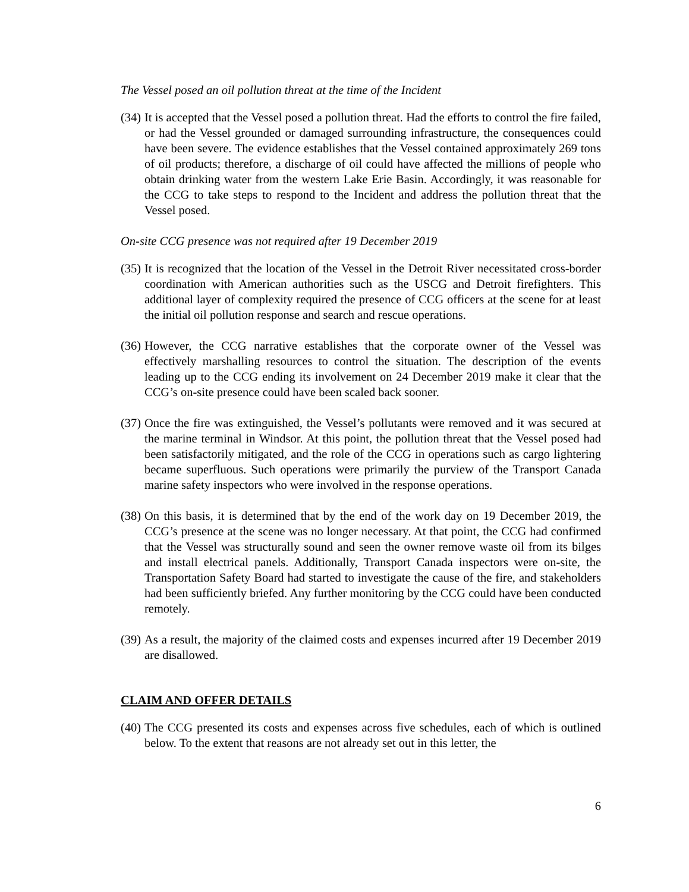The Vessel posed an oil pollution threat at the time of the Incident
(34) It is accepted that the Vessel posed a pollution threat. Had the efforts to control the fire failed, or had the Vessel grounded or damaged surrounding infrastructure, the consequences could have been severe. The evidence establishes that the Vessel contained approximately 269 tons of oil products; therefore, a discharge of oil could have affected the millions of people who obtain drinking water from the western Lake Erie Basin. Accordingly, it was reasonable for the CCG to take steps to respond to the Incident and address the pollution threat that the Vessel posed.
On-site CCG presence was not required after 19 December 2019
(35) It is recognized that the location of the Vessel in the Detroit River necessitated cross-border coordination with American authorities such as the USCG and Detroit firefighters. This additional layer of complexity required the presence of CCG officers at the scene for at least the initial oil pollution response and search and rescue operations.
(36) However, the CCG narrative establishes that the corporate owner of the Vessel was effectively marshalling resources to control the situation. The description of the events leading up to the CCG ending its involvement on 24 December 2019 make it clear that the CCG’s on-site presence could have been scaled back sooner.
(37) Once the fire was extinguished, the Vessel’s pollutants were removed and it was secured at the marine terminal in Windsor. At this point, the pollution threat that the Vessel posed had been satisfactorily mitigated, and the role of the CCG in operations such as cargo lightering became superfluous. Such operations were primarily the purview of the Transport Canada marine safety inspectors who were involved in the response operations.
(38) On this basis, it is determined that by the end of the work day on 19 December 2019, the CCG’s presence at the scene was no longer necessary. At that point, the CCG had confirmed that the Vessel was structurally sound and seen the owner remove waste oil from its bilges and install electrical panels. Additionally, Transport Canada inspectors were on-site, the Transportation Safety Board had started to investigate the cause of the fire, and stakeholders had been sufficiently briefed. Any further monitoring by the CCG could have been conducted remotely.
(39) As a result, the majority of the claimed costs and expenses incurred after 19 December 2019 are disallowed.
CLAIM AND OFFER DETAILS
(40) The CCG presented its costs and expenses across five schedules, each of which is outlined below. To the extent that reasons are not already set out in this letter, the
6